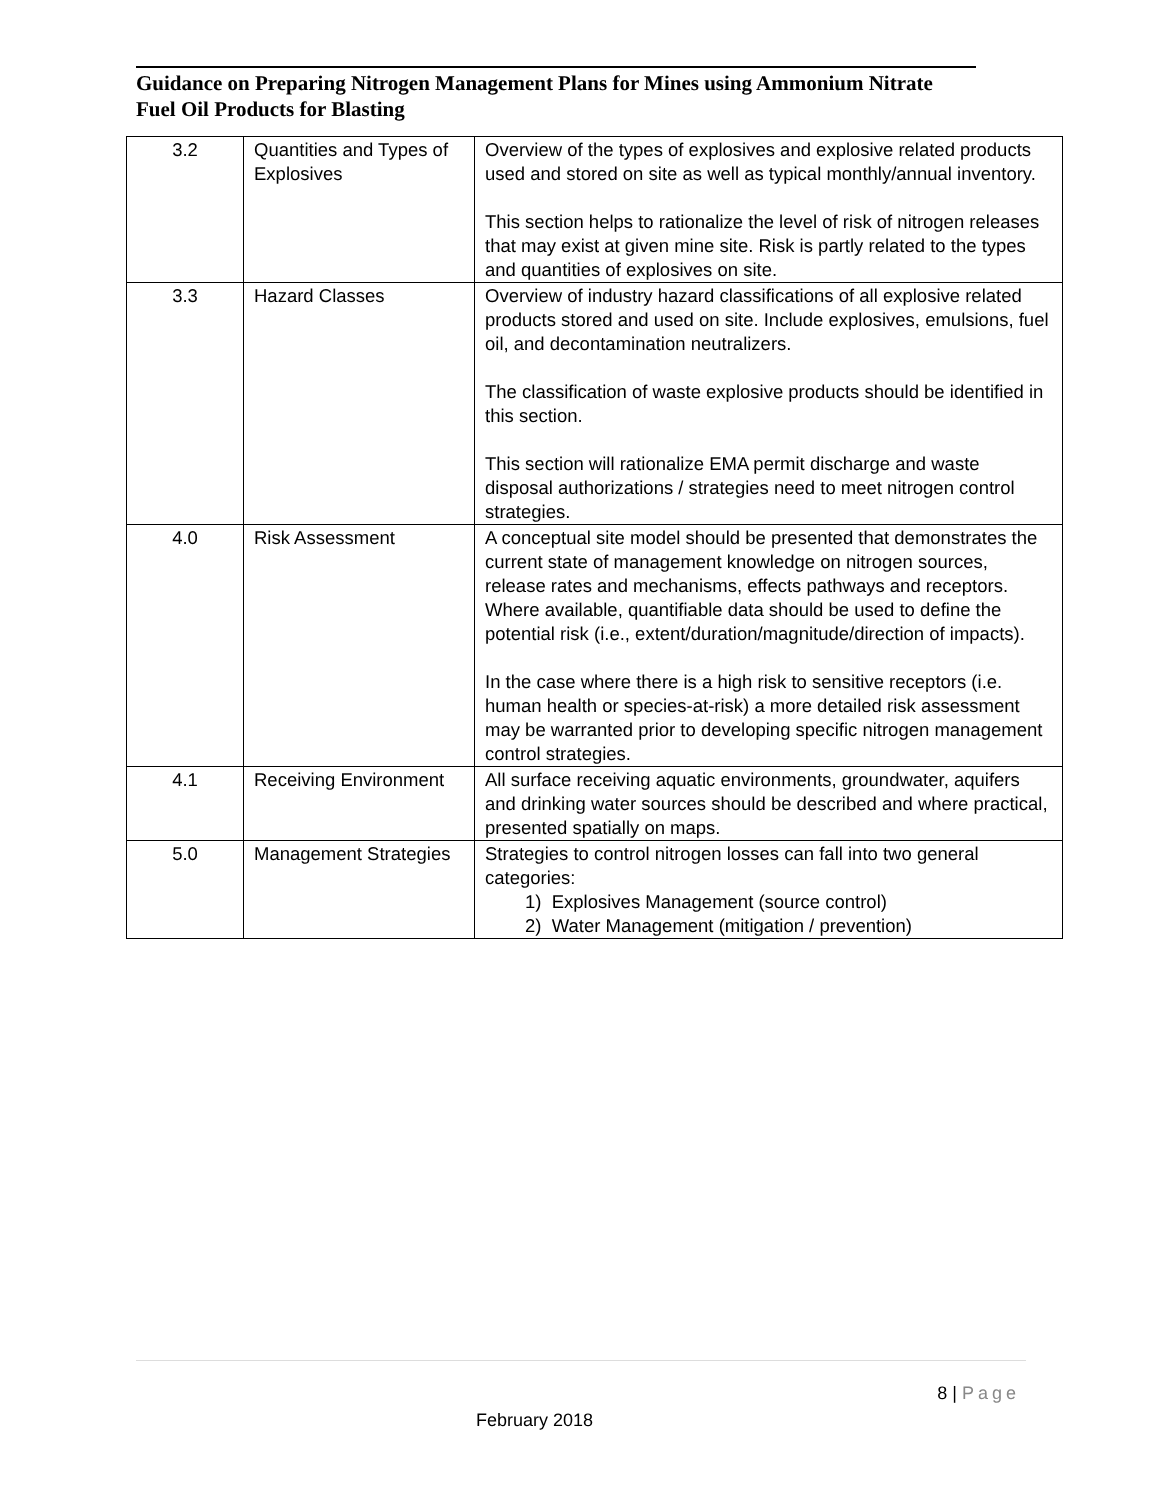Guidance on Preparing Nitrogen Management Plans for Mines using Ammonium Nitrate Fuel Oil Products for Blasting
| 3.2 | Quantities and Types of Explosives | Overview of the types of explosives and explosive related products used and stored on site as well as typical monthly/annual inventory. This section helps to rationalize the level of risk of nitrogen releases that may exist at given mine site. Risk is partly related to the types and quantities of explosives on site. |
| 3.3 | Hazard Classes | Overview of industry hazard classifications of all explosive related products stored and used on site. Include explosives, emulsions, fuel oil, and decontamination neutralizers. The classification of waste explosive products should be identified in this section. This section will rationalize EMA permit discharge and waste disposal authorizations / strategies need to meet nitrogen control strategies. |
| 4.0 | Risk Assessment | A conceptual site model should be presented that demonstrates the current state of management knowledge on nitrogen sources, release rates and mechanisms, effects pathways and receptors. Where available, quantifiable data should be used to define the potential risk (i.e., extent/duration/magnitude/direction of impacts). In the case where there is a high risk to sensitive receptors (i.e. human health or species-at-risk) a more detailed risk assessment may be warranted prior to developing specific nitrogen management control strategies. |
| 4.1 | Receiving Environment | All surface receiving aquatic environments, groundwater, aquifers and drinking water sources should be described and where practical, presented spatially on maps. |
| 5.0 | Management Strategies | Strategies to control nitrogen losses can fall into two general categories: 1) Explosives Management (source control) 2) Water Management (mitigation / prevention) |
8 | Page
February 2018